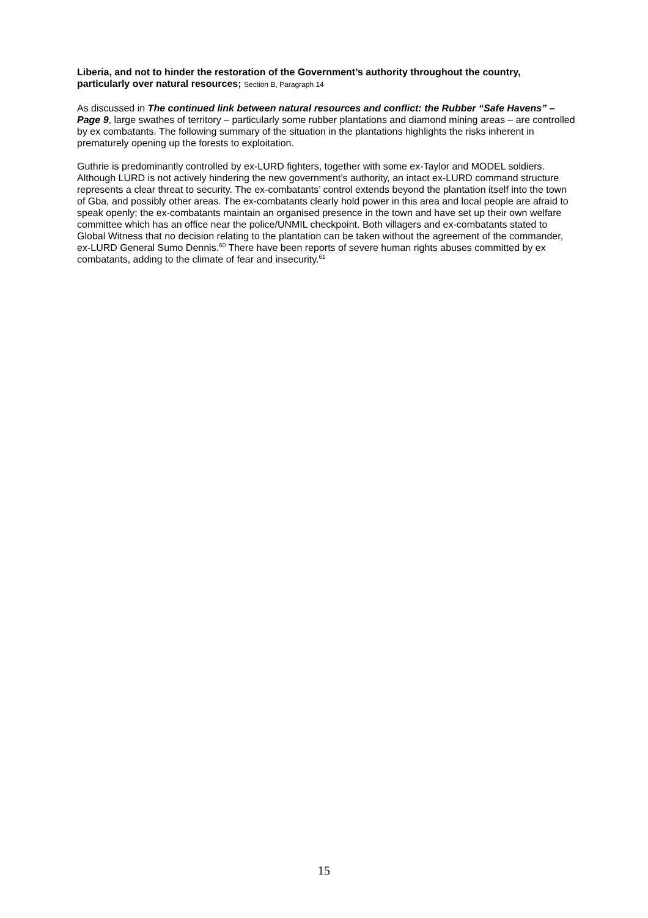Liberia, and not to hinder the restoration of the Government’s authority throughout the country, particularly over natural resources; Section B, Paragraph 14
As discussed in The continued link between natural resources and conflict: the Rubber “Safe Havens” – Page 9, large swathes of territory – particularly some rubber plantations and diamond mining areas – are controlled by ex combatants. The following summary of the situation in the plantations highlights the risks inherent in prematurely opening up the forests to exploitation.
Guthrie is predominantly controlled by ex-LURD fighters, together with some ex-Taylor and MODEL soldiers. Although LURD is not actively hindering the new government’s authority, an intact ex-LURD command structure represents a clear threat to security. The ex-combatants’ control extends beyond the plantation itself into the town of Gba, and possibly other areas. The ex-combatants clearly hold power in this area and local people are afraid to speak openly; the ex-combatants maintain an organised presence in the town and have set up their own welfare committee which has an office near the police/UNMIL checkpoint. Both villagers and ex-combatants stated to Global Witness that no decision relating to the plantation can be taken without the agreement of the commander, ex-LURD General Sumo Dennis.<sup>60</sup> There have been reports of severe human rights abuses committed by ex combatants, adding to the climate of fear and insecurity.<sup>61</sup>
15